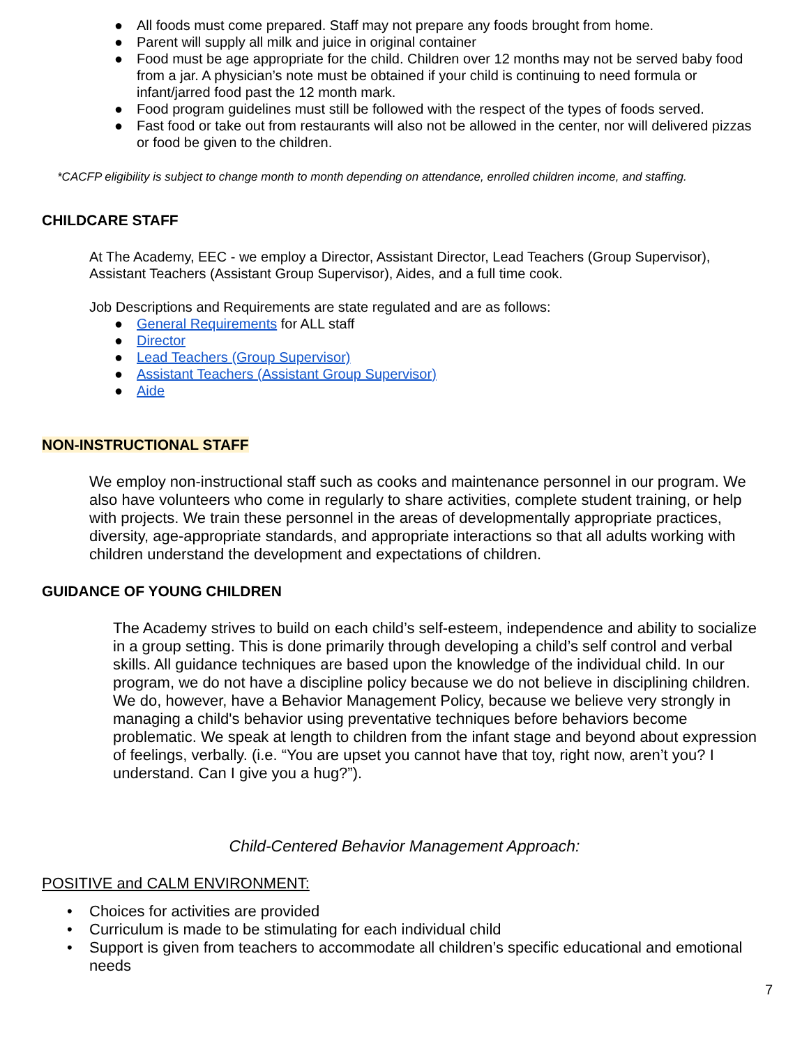● All foods must come prepared. Staff may not prepare any foods brought from home.
● Parent will supply all milk and juice in original container
● Food must be age appropriate for the child. Children over 12 months may not be served baby food from a jar. A physician’s note must be obtained if your child is continuing to need formula or infant/jarred food past the 12 month mark.
● Food program guidelines must still be followed with the respect of the types of foods served.
● Fast food or take out from restaurants will also not be allowed in the center, nor will delivered pizzas or food be given to the children.
*CACFP eligibility is subject to change month to month depending on attendance, enrolled children income, and staffing.
CHILDCARE STAFF
At The Academy, EEC - we employ a Director, Assistant Director, Lead Teachers (Group Supervisor), Assistant Teachers (Assistant Group Supervisor), Aides, and a full time cook.
Job Descriptions and Requirements are state regulated and are as follows:
● General Requirements for ALL staff
● Director
● Lead Teachers (Group Supervisor)
● Assistant Teachers (Assistant Group Supervisor)
● Aide
NON-INSTRUCTIONAL STAFF
We employ non-instructional staff such as cooks and maintenance personnel in our program. We also have volunteers who come in regularly to share activities, complete student training, or help with projects. We train these personnel in the areas of developmentally appropriate practices, diversity, age-appropriate standards, and appropriate interactions so that all adults working with children understand the development and expectations of children.
GUIDANCE OF YOUNG CHILDREN
The Academy strives to build on each child’s self-esteem, independence and ability to socialize in a group setting. This is done primarily through developing a child’s self control and verbal skills. All guidance techniques are based upon the knowledge of the individual child. In our program, we do not have a discipline policy because we do not believe in disciplining children. We do, however, have a Behavior Management Policy, because we believe very strongly in managing a child's behavior using preventative techniques before behaviors become problematic. We speak at length to children from the infant stage and beyond about expression of feelings, verbally. (i.e. “You are upset you cannot have that toy, right now, aren’t you? I understand. Can I give you a hug?”).
Child-Centered Behavior Management Approach:
POSITIVE and CALM ENVIRONMENT:
• Choices for activities are provided
• Curriculum is made to be stimulating for each individual child
• Support is given from teachers to accommodate all children’s specific educational and emotional needs
7